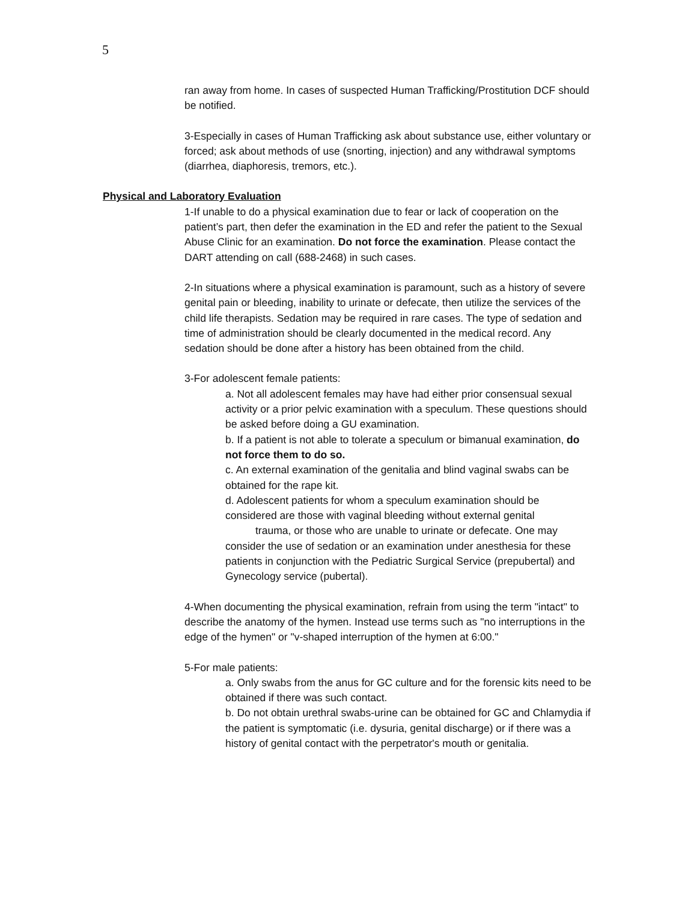5
ran away from home. In cases of suspected Human Trafficking/Prostitution DCF should be notified.
3-Especially in cases of Human Trafficking ask about substance use, either voluntary or forced; ask about methods of use (snorting, injection) and any withdrawal symptoms (diarrhea, diaphoresis, tremors, etc.).
Physical and Laboratory Evaluation
1-If unable to do a physical examination due to fear or lack of cooperation on the patient’s part, then defer the examination in the ED and refer the patient to the Sexual Abuse Clinic for an examination. Do not force the examination. Please contact the DART attending on call (688-2468) in such cases.
2-In situations where a physical examination is paramount, such as a history of severe genital pain or bleeding, inability to urinate or defecate, then utilize the services of the child life therapists. Sedation may be required in rare cases. The type of sedation and time of administration should be clearly documented in the medical record. Any sedation should be done after a history has been obtained from the child.
3-For adolescent female patients:
a. Not all adolescent females may have had either prior consensual sexual activity or a prior pelvic examination with a speculum. These questions should be asked before doing a GU examination.
b. If a patient is not able to tolerate a speculum or bimanual examination, do not force them to do so.
c. An external examination of the genitalia and blind vaginal swabs can be obtained for the rape kit.
d. Adolescent patients for whom a speculum examination should be considered are those with vaginal bleeding without external genital trauma, or those who are unable to urinate or defecate. One may consider the use of sedation or an examination under anesthesia for these patients in conjunction with the Pediatric Surgical Service (prepubertal) and Gynecology service (pubertal).
4-When documenting the physical examination, refrain from using the term "intact" to describe the anatomy of the hymen. Instead use terms such as "no interruptions in the edge of the hymen" or "v-shaped interruption of the hymen at 6:00."
5-For male patients:
a. Only swabs from the anus for GC culture and for the forensic kits need to be obtained if there was such contact.
b. Do not obtain urethral swabs-urine can be obtained for GC and Chlamydia if the patient is symptomatic (i.e. dysuria, genital discharge) or if there was a history of genital contact with the perpetrator's mouth or genitalia.